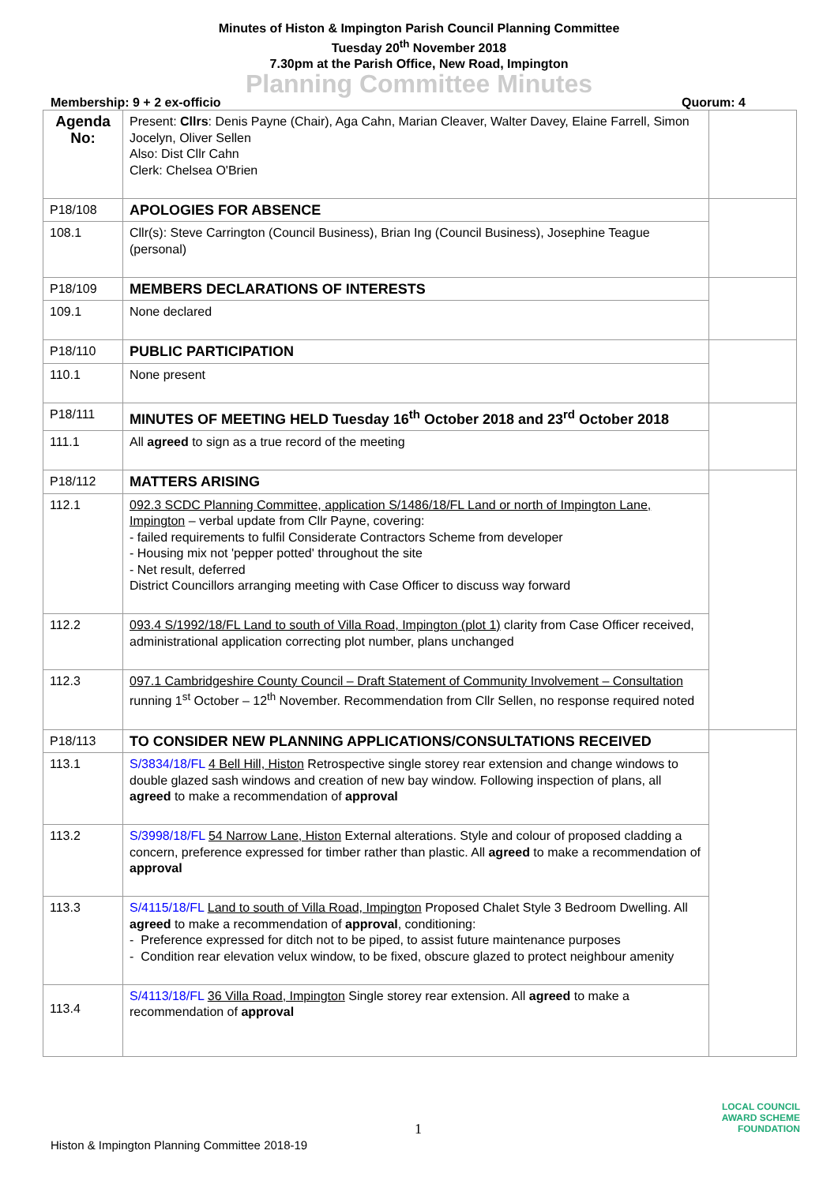Minutes of Histon & Impington Parish Council Planning Committee
Tuesday 20<sup>th</sup> November 2018
7.30pm at the Parish Office, New Road, Impington
Planning Committee Minutes
Membership: 9 + 2 ex-officio Quorum: 4
| Agenda No: | Present: Cllrs : Denis Payne (Chair), Aga Cahn, Marian Cleaver, Walter Davey, Elaine Farrell, Simon Jocelyn, Oliver Sellen Also: Dist Cllr Cahn Clerk: Chelsea O'Brien | |
| P18/108 | APOLOGIES FOR ABSENCE | |
| 108.1 | Cllr(s): Steve Carrington (Council Business), Brian Ing (Council Business), Josephine Teague (personal) | |
| P18/109 | MEMBERS DECLARATIONS OF INTERESTS | |
| 109.1 | None declared | |
| P18/110 | PUBLIC PARTICIPATION | |
| 110.1 | None present | |
| P18/111 | MINUTES OF MEETING HELD Tuesday 16<sup>th</sup> October 2018 and 23<sup>rd</sup> October 2018 | |
| 111.1 | All agreed to sign as a true record of the meeting | |
| P18/112 | MATTERS ARISING | |
| 112.1 | 092.3 SCDC Planning Committee, application S/1486/18/FL Land or north of Impington Lane, Impington – verbal update from Cllr Payne, covering: - failed requirements to fulfil Considerate Contractors Scheme from developer - Housing mix not 'pepper potted' throughout the site - Net result, deferred District Councillors arranging meeting with Case Officer to discuss way forward | |
| 112.2 | 093.4 S/1992/18/FL Land to south of Villa Road, Impington (plot 1) clarity from Case Officer received, administrational application correcting plot number, plans unchanged | |
| 112.3 | 097.1 Cambridgeshire County Council – Draft Statement of Community Involvement – Consultation running 1<sup>st</sup> October – 12<sup>th</sup> November. Recommendation from Cllr Sellen, no response required noted | |
| P18/113 | TO CONSIDER NEW PLANNING APPLICATIONS/CONSULTATIONS RECEIVED | |
| 113.1 | S/3834/18/FL 4 Bell Hill, Histon Retrospective single storey rear extension and change windows to double glazed sash windows and creation of new bay window. Following inspection of plans, all agreed to make a recommendation of approval | |
| 113.2 | S/3998/18/FL 54 Narrow Lane, Histon External alterations. Style and colour of proposed cladding a concern, preference expressed for timber rather than plastic. All agreed to make a recommendation of approval | |
| 113.3 | S/4115/18/FL Land to south of Villa Road, Impington Proposed Chalet Style 3 Bedroom Dwelling. All agreed to make a recommendation of approval , conditioning: - Preference expressed for ditch not to be piped, to assist future maintenance purposes - Condition rear elevation velux window, to be fixed, obscure glazed to protect neighbour amenity | |
| 113.4 | S/4113/18/FL 36 Villa Road, Impington Single storey rear extension. All agreed to make a recommendation of approval | |
1
Histon & Impington Planning Committee 2018-19
LOCAL COUNCIL
AWARD SCHEME
FOUNDATION